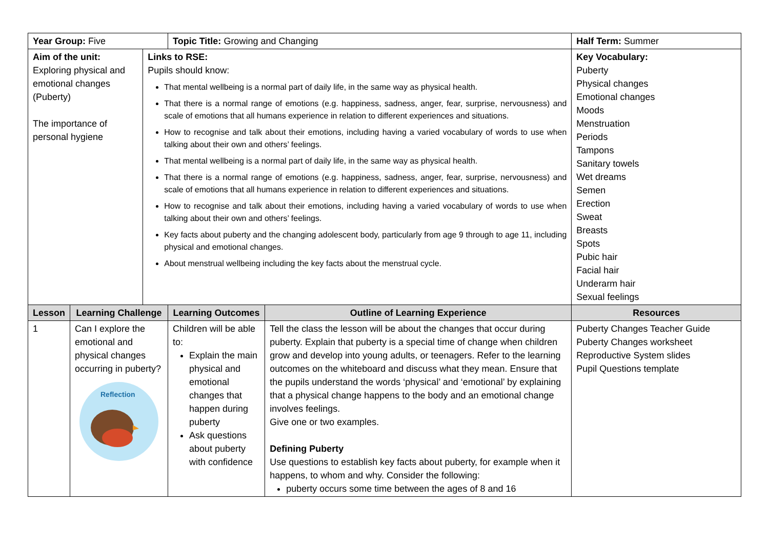| Year Group: Five | | | Topic Title: Growing and Changing | | Half Term: Summer |
| Aim of the unit: Exploring physical and emotional changes (Puberty) The importance of personal hygiene | | Links to RSE: Pupils should know: That mental wellbeing is a normal part of daily life, in the same way as physical health. That there is a normal range of emotions (e.g. happiness, sadness, anger, fear, surprise, nervousness) and scale of emotions that all humans experience in relation to different experiences and situations. How to recognise and talk about their emotions, including having a varied vocabulary of words to use when talking about their own and others’ feelings. That mental wellbeing is a normal part of daily life, in the same way as physical health. That there is a normal range of emotions (e.g. happiness, sadness, anger, fear, surprise, nervousness) and scale of emotions that all humans experience in relation to different experiences and situations. How to recognise and talk about their emotions, including having a varied vocabulary of words to use when talking about their own and others’ feelings. Key facts about puberty and the changing adolescent body, particularly from age 9 through to age 11, including physical and emotional changes. About menstrual wellbeing including the key facts about the menstrual cycle. | | | Key Vocabulary: Puberty Physical changes Emotional changes Moods Menstruation Periods Tampons Sanitary towels Wet dreams Semen Erection Sweat Breasts Spots Pubic hair Facial hair Underarm hair Sexual feelings |
| Lesson | Learning Challenge | | Learning Outcomes | Outline of Learning Experience | Resources |
| 1 | Can I explore the emotional and physical changes occurring in puberty? Reflection | | Children will be able to: Explain the main physical and emotional changes that happen during puberty Ask questions about puberty with confidence | Tell the class the lesson will be about the changes that occur during puberty. Explain that puberty is a special time of change when children grow and develop into young adults, or teenagers. Refer to the learning outcomes on the whiteboard and discuss what they mean. Ensure that the pupils understand the words ‘physical’ and ‘emotional’ by explaining that a physical change happens to the body and an emotional change involves feelings. Give one or two examples. Defining Puberty Use questions to establish key facts about puberty, for example when it happens, to whom and why. Consider the following: puberty occurs some time between the ages of 8 and 16 | Puberty Changes Teacher Guide Puberty Changes worksheet Reproductive System slides Pupil Questions template |